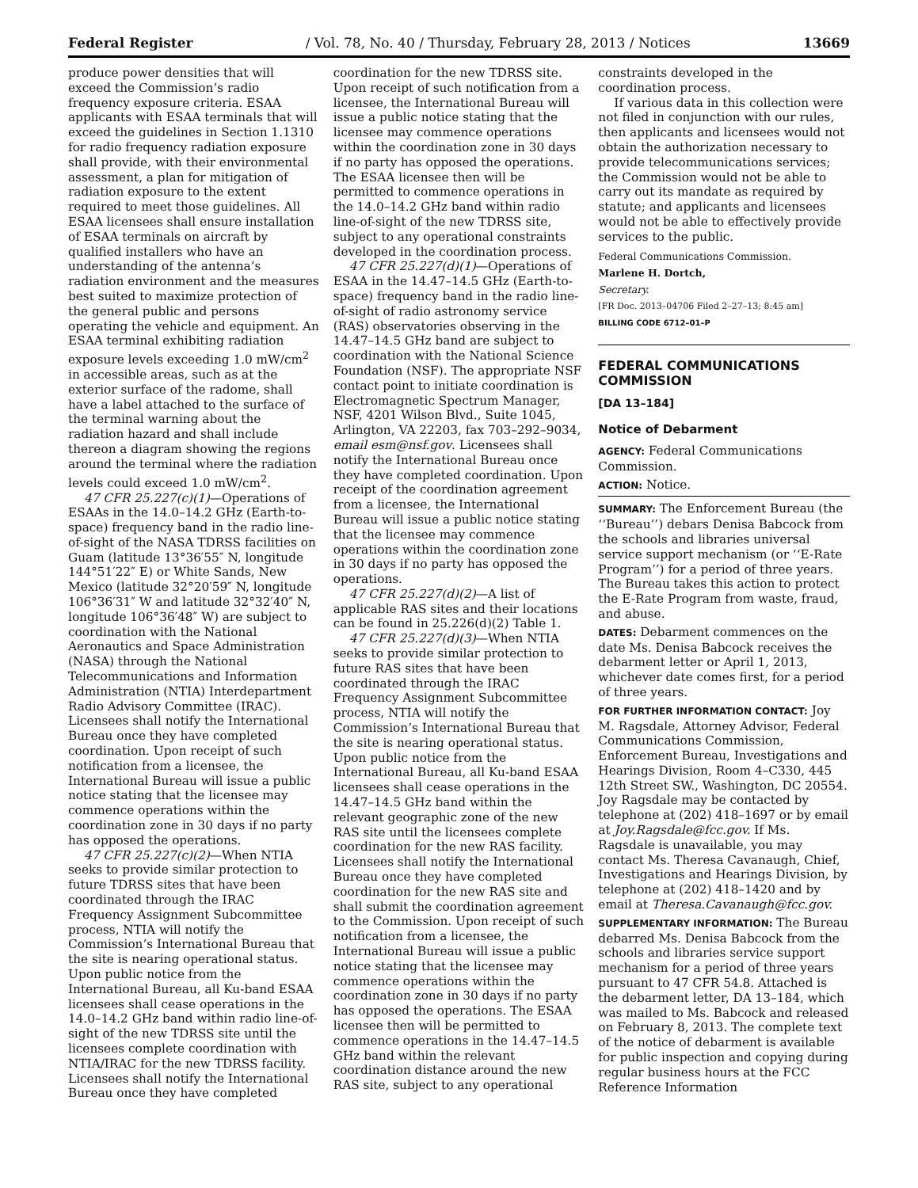Federal Register / Vol. 78, No. 40 / Thursday, February 28, 2013 / Notices 13669
produce power densities that will exceed the Commission’s radio frequency exposure criteria. ESAA applicants with ESAA terminals that will exceed the guidelines in Section 1.1310 for radio frequency radiation exposure shall provide, with their environmental assessment, a plan for mitigation of radiation exposure to the extent required to meet those guidelines. All ESAA licensees shall ensure installation of ESAA terminals on aircraft by qualified installers who have an understanding of the antenna’s radiation environment and the measures best suited to maximize protection of the general public and persons operating the vehicle and equipment. An ESAA terminal exhibiting radiation exposure levels exceeding 1.0 mW/cm<sup>2</sup> in accessible areas, such as at the exterior surface of the radome, shall have a label attached to the surface of the terminal warning about the radiation hazard and shall include thereon a diagram showing the regions around the terminal where the radiation levels could exceed 1.0 mW/cm<sup>2</sup>.
47 CFR 25.227(c)(1)—Operations of ESAAs in the 14.0–14.2 GHz (Earth-to-space) frequency band in the radio line-of-sight of the NASA TDRSS facilities on Guam (latitude 13°36′55″ N, longitude 144°51′22″ E) or White Sands, New Mexico (latitude 32°20′59″ N, longitude 106°36′31″ W and latitude 32°32′40″ N, longitude 106°36′48″ W) are subject to coordination with the National Aeronautics and Space Administration (NASA) through the National Telecommunications and Information Administration (NTIA) Interdepartment Radio Advisory Committee (IRAC). Licensees shall notify the International Bureau once they have completed coordination. Upon receipt of such notification from a licensee, the International Bureau will issue a public notice stating that the licensee may commence operations within the coordination zone in 30 days if no party has opposed the operations.
47 CFR 25.227(c)(2)—When NTIA seeks to provide similar protection to future TDRSS sites that have been coordinated through the IRAC Frequency Assignment Subcommittee process, NTIA will notify the Commission’s International Bureau that the site is nearing operational status. Upon public notice from the International Bureau, all Ku-band ESAA licensees shall cease operations in the 14.0–14.2 GHz band within radio line-of-sight of the new TDRSS site until the licensees complete coordination with NTIA/IRAC for the new TDRSS facility. Licensees shall notify the International Bureau once they have completed
coordination for the new TDRSS site. Upon receipt of such notification from a licensee, the International Bureau will issue a public notice stating that the licensee may commence operations within the coordination zone in 30 days if no party has opposed the operations. The ESAA licensee then will be permitted to commence operations in the 14.0–14.2 GHz band within radio line-of-sight of the new TDRSS site, subject to any operational constraints developed in the coordination process.
47 CFR 25.227(d)(1)—Operations of ESAA in the 14.47–14.5 GHz (Earth-to-space) frequency band in the radio line-of-sight of radio astronomy service (RAS) observatories observing in the 14.47–14.5 GHz band are subject to coordination with the National Science Foundation (NSF). The appropriate NSF contact point to initiate coordination is Electromagnetic Spectrum Manager, NSF, 4201 Wilson Blvd., Suite 1045, Arlington, VA 22203, fax 703–292–9034, email esm@nsf.gov. Licensees shall notify the International Bureau once they have completed coordination. Upon receipt of the coordination agreement from a licensee, the International Bureau will issue a public notice stating that the licensee may commence operations within the coordination zone in 30 days if no party has opposed the operations.
47 CFR 25.227(d)(2)—A list of applicable RAS sites and their locations can be found in 25.226(d)(2) Table 1.
47 CFR 25.227(d)(3)—When NTIA seeks to provide similar protection to future RAS sites that have been coordinated through the IRAC Frequency Assignment Subcommittee process, NTIA will notify the Commission’s International Bureau that the site is nearing operational status. Upon public notice from the International Bureau, all Ku-band ESAA licensees shall cease operations in the 14.47–14.5 GHz band within the relevant geographic zone of the new RAS site until the licensees complete coordination for the new RAS facility. Licensees shall notify the International Bureau once they have completed coordination for the new RAS site and shall submit the coordination agreement to the Commission. Upon receipt of such notification from a licensee, the International Bureau will issue a public notice stating that the licensee may commence operations within the coordination zone in 30 days if no party has opposed the operations. The ESAA licensee then will be permitted to commence operations in the 14.47–14.5 GHz band within the relevant coordination distance around the new RAS site, subject to any operational
constraints developed in the coordination process.
If various data in this collection were not filed in conjunction with our rules, then applicants and licensees would not obtain the authorization necessary to provide telecommunications services; the Commission would not be able to carry out its mandate as required by statute; and applicants and licensees would not be able to effectively provide services to the public.
Federal Communications Commission.
Marlene H. Dortch,
Secretary.
[FR Doc. 2013–04706 Filed 2–27–13; 8:45 am]
BILLING CODE 6712–01–P
FEDERAL COMMUNICATIONS COMMISSION
[DA 13–184]
Notice of Debarment
AGENCY: Federal Communications Commission.
ACTION: Notice.
SUMMARY: The Enforcement Bureau (the ‘‘Bureau’’) debars Denisa Babcock from the schools and libraries universal service support mechanism (or ‘‘E-Rate Program’’) for a period of three years. The Bureau takes this action to protect the E-Rate Program from waste, fraud, and abuse.
DATES: Debarment commences on the date Ms. Denisa Babcock receives the debarment letter or April 1, 2013, whichever date comes first, for a period of three years.
FOR FURTHER INFORMATION CONTACT: Joy M. Ragsdale, Attorney Advisor, Federal Communications Commission, Enforcement Bureau, Investigations and Hearings Division, Room 4–C330, 445 12th Street SW., Washington, DC 20554. Joy Ragsdale may be contacted by telephone at (202) 418–1697 or by email at Joy.Ragsdale@fcc.gov. If Ms. Ragsdale is unavailable, you may contact Ms. Theresa Cavanaugh, Chief, Investigations and Hearings Division, by telephone at (202) 418–1420 and by email at Theresa.Cavanaugh@fcc.gov.
SUPPLEMENTARY INFORMATION: The Bureau debarred Ms. Denisa Babcock from the schools and libraries service support mechanism for a period of three years pursuant to 47 CFR 54.8. Attached is the debarment letter, DA 13–184, which was mailed to Ms. Babcock and released on February 8, 2013. The complete text of the notice of debarment is available for public inspection and copying during regular business hours at the FCC Reference Information